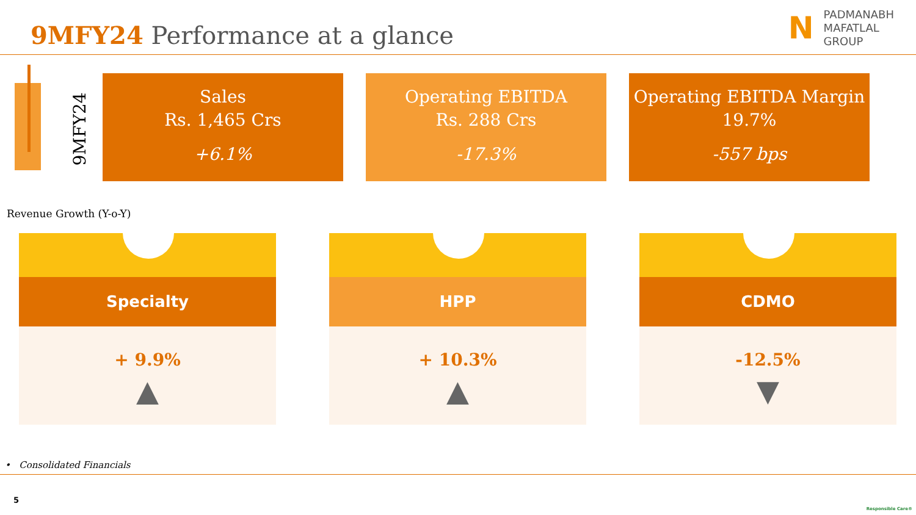9MFY24 Performance at a glance
N PADMANABH
MAFATLAL
GROUP
9MFY24
Sales
Rs. 1,465 Crs
+6.1%
Operating EBITDA
Rs. 288 Crs
-17.3%
Operating EBITDA Margin
19.7%
-557 bps
Revenue Growth (Y-o-Y)
Specialty
+ 9.9%
▲
HPP
+ 10.3%
▲
CDMO
-12.5%
▼
• Consolidated Financials
5
Responsible Care®